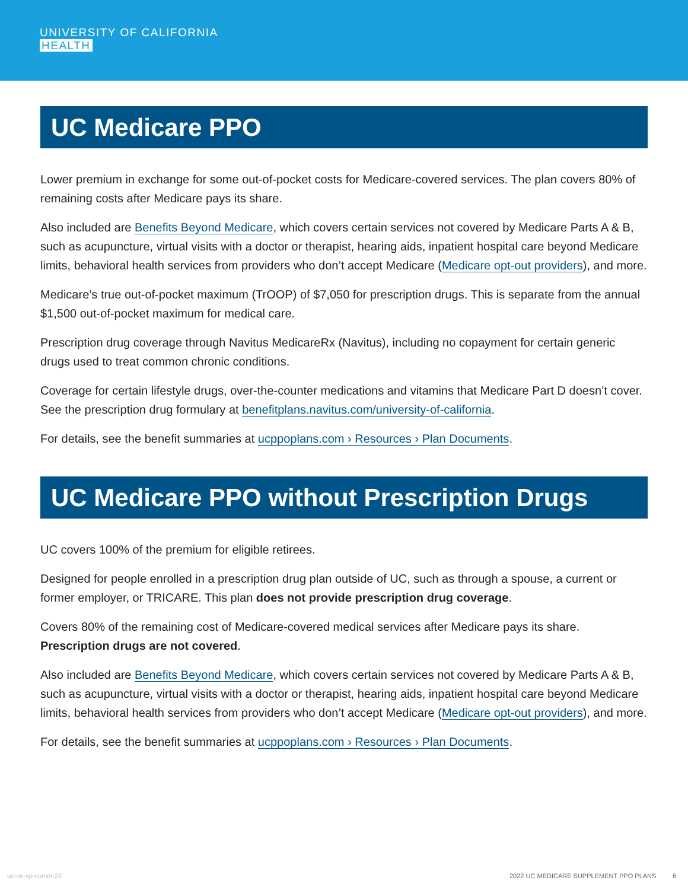UNIVERSITY OF CALIFORNIA
HEALTH
UC Medicare PPO
Lower premium in exchange for some out-of-pocket costs for Medicare-covered services. The plan covers 80% of remaining costs after Medicare pays its share.
Also included are Benefits Beyond Medicare, which covers certain services not covered by Medicare Parts A & B, such as acupuncture, virtual visits with a doctor or therapist, hearing aids, inpatient hospital care beyond Medicare limits, behavioral health services from providers who don’t accept Medicare (Medicare opt-out providers), and more.
Medicare’s true out-of-pocket maximum (TrOOP) of $7,050 for prescription drugs. This is separate from the annual $1,500 out-of-pocket maximum for medical care.
Prescription drug coverage through Navitus MedicareRx (Navitus), including no copayment for certain generic drugs used to treat common chronic conditions.
Coverage for certain lifestyle drugs, over-the-counter medications and vitamins that Medicare Part D doesn’t cover. See the prescription drug formulary at benefitplans.navitus.com/university-of-california.
For details, see the benefit summaries at ucppoplans.com › Resources › Plan Documents.
UC Medicare PPO without Prescription Drugs
UC covers 100% of the premium for eligible retirees.
Designed for people enrolled in a prescription drug plan outside of UC, such as through a spouse, a current or former employer, or TRICARE. This plan does not provide prescription drug coverage.
Covers 80% of the remaining cost of Medicare-covered medical services after Medicare pays its share. Prescription drugs are not covered.
Also included are Benefits Beyond Medicare, which covers certain services not covered by Medicare Parts A & B, such as acupuncture, virtual visits with a doctor or therapist, hearing aids, inpatient hospital care beyond Medicare limits, behavioral health services from providers who don’t accept Medicare (Medicare opt-out providers), and more.
For details, see the benefit summaries at ucppoplans.com › Resources › Plan Documents.
uc-oe-xp-comm-22 2022 UC MEDICARE SUPPLEMENT PPO PLANS 6